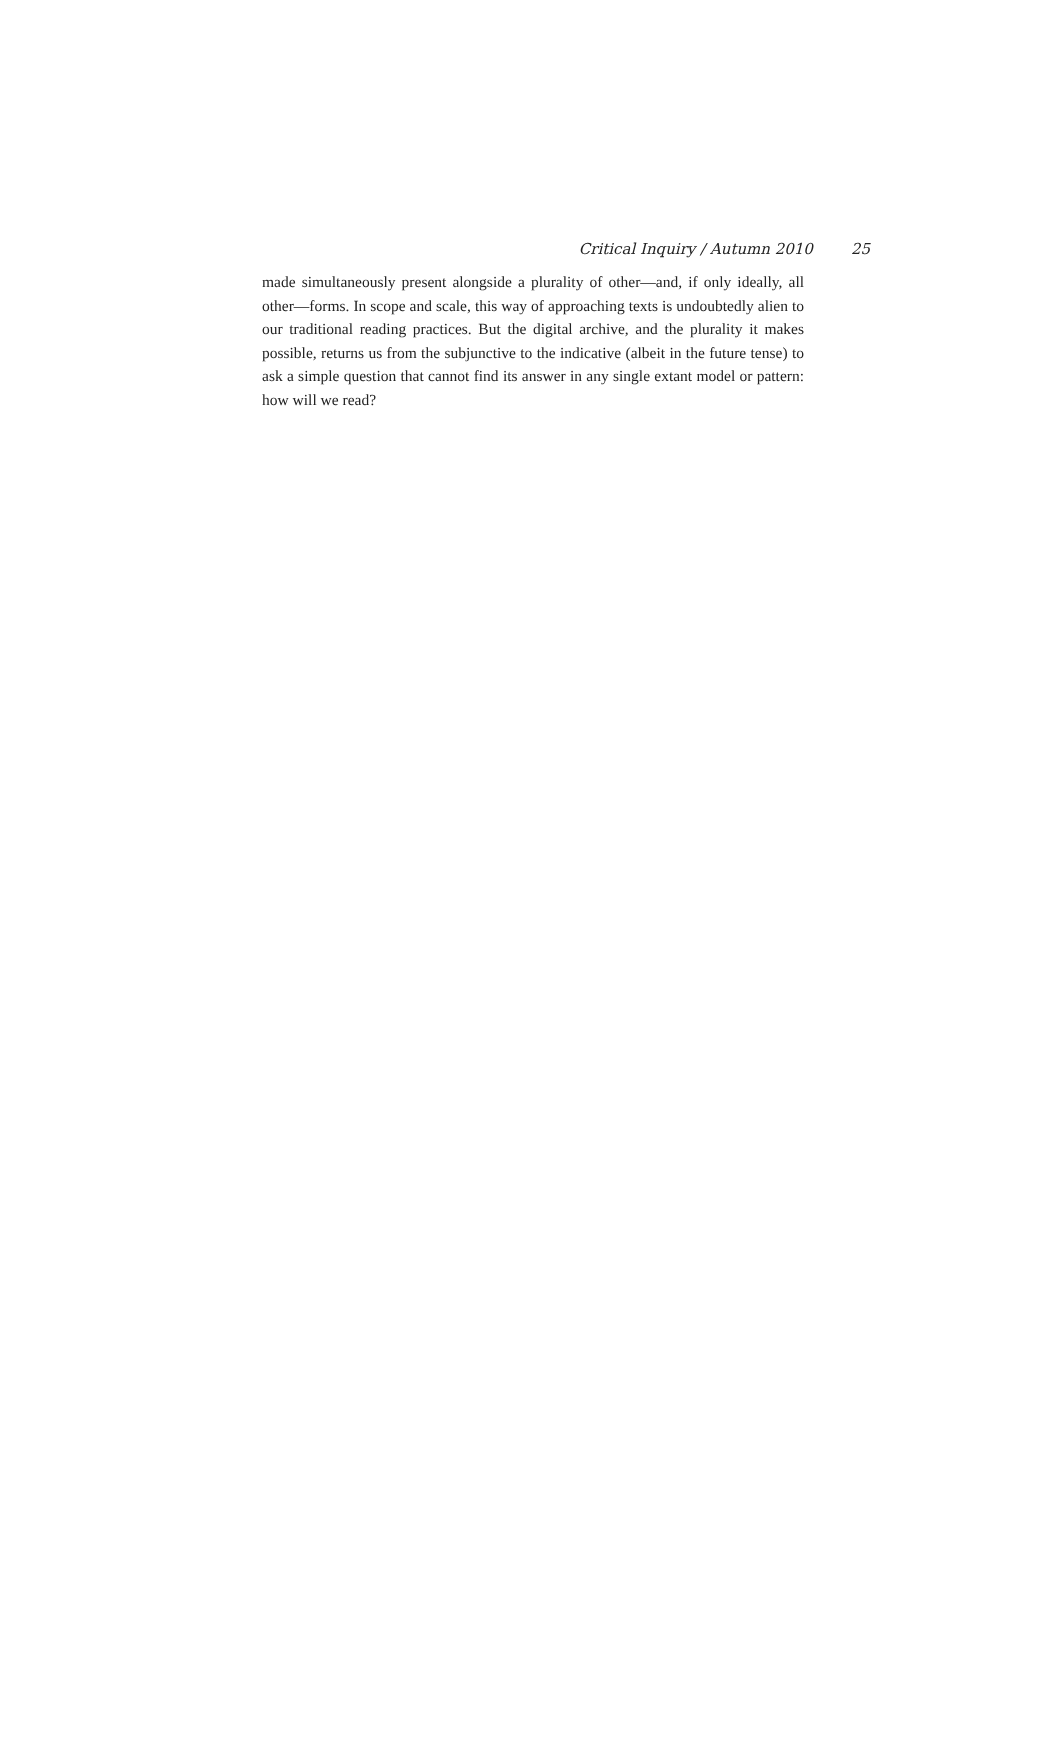Critical Inquiry / Autumn 2010 25
made simultaneously present alongside a plurality of other—and, if only ideally, all other—forms. In scope and scale, this way of approaching texts is undoubtedly alien to our traditional reading practices. But the digital archive, and the plurality it makes possible, returns us from the subjunctive to the indicative (albeit in the future tense) to ask a simple question that cannot find its answer in any single extant model or pattern: how will we read?